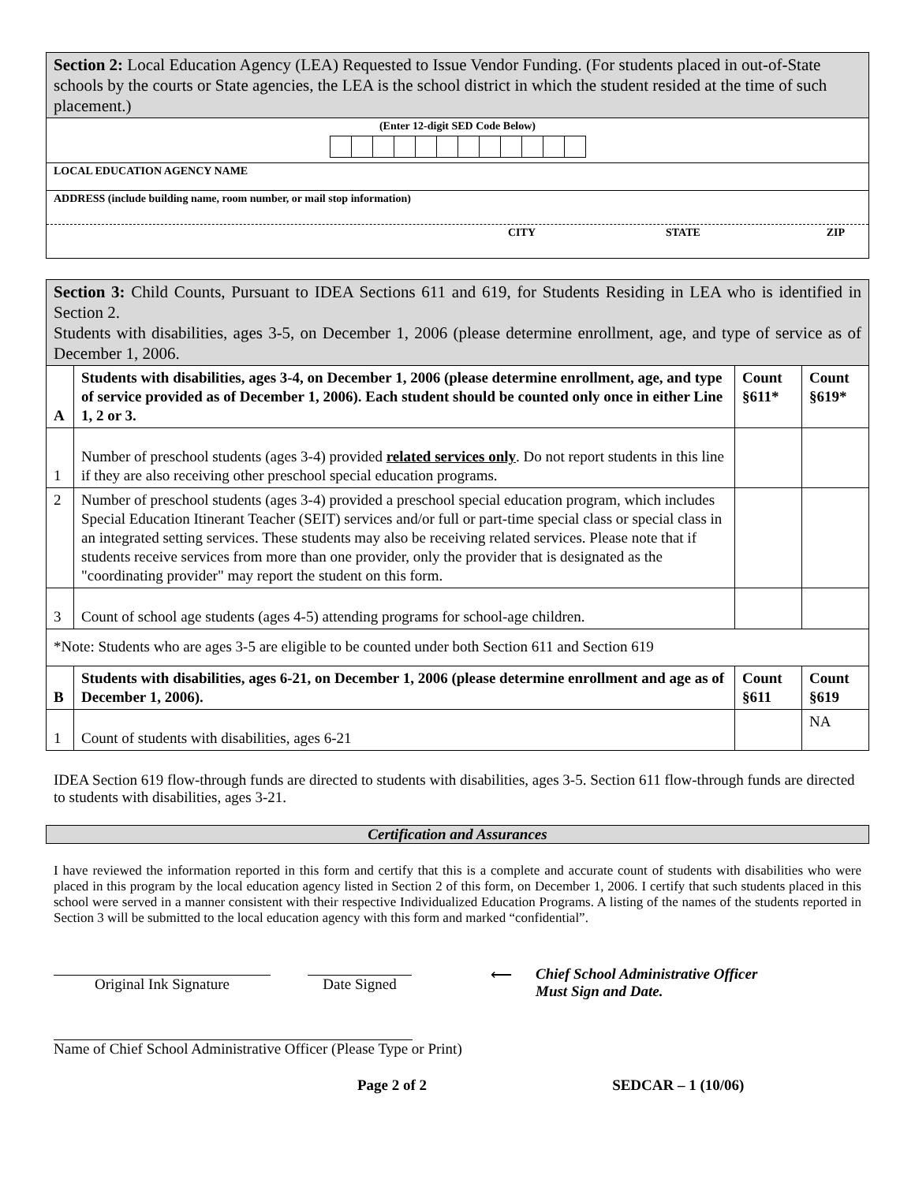Section 2: Local Education Agency (LEA) Requested to Issue Vendor Funding. (For students placed in out-of-State schools by the courts or State agencies, the LEA is the school district in which the student resided at the time of such placement.)
(Enter 12-digit SED Code Below)
LOCAL EDUCATION AGENCY NAME
ADDRESS (include building name, room number, or mail stop information)
CITY STATE ZIP
Section 3: Child Counts, Pursuant to IDEA Sections 611 and 619, for Students Residing in LEA who is identified in Section 2.
Students with disabilities, ages 3-5, on December 1, 2006 (please determine enrollment, age, and type of service as of December 1, 2006.
| A | Students with disabilities, ages 3-4, on December 1, 2006 (please determine enrollment, age, and type of service provided as of December 1, 2006). Each student should be counted only once in either Line 1, 2 or 3. | Count §611* | Count §619* |
| 1 | Number of preschool students (ages 3-4) provided related services only . Do not report students in this line if they are also receiving other preschool special education programs. | | |
| 2 | Number of preschool students (ages 3-4) provided a preschool special education program, which includes Special Education Itinerant Teacher (SEIT) services and/or full or part-time special class or special class in an integrated setting services. These students may also be receiving related services. Please note that if students receive services from more than one provider, only the provider that is designated as the "coordinating provider" may report the student on this form. | | |
| 3 | Count of school age students (ages 4-5) attending programs for school-age children. | | |
| *Note: Students who are ages 3-5 are eligible to be counted under both Section 611 and Section 619 | | | |
| B | Students with disabilities, ages 6-21, on December 1, 2006 (please determine enrollment and age as of December 1, 2006). | Count §611 | Count §619 |
| 1 | Count of students with disabilities, ages 6-21 | | NA |
IDEA Section 619 flow-through funds are directed to students with disabilities, ages 3-5. Section 611 flow-through funds are directed to students with disabilities, ages 3-21.
Certification and Assurances
I have reviewed the information reported in this form and certify that this is a complete and accurate count of students with disabilities who were placed in this program by the local education agency listed in Section 2 of this form, on December 1, 2006. I certify that such students placed in this school were served in a manner consistent with their respective Individualized Education Programs. A listing of the names of the students reported in Section 3 will be submitted to the local education agency with this form and marked “confidential”.
Original Ink Signature Date Signed ⟵ Chief School Administrative Officer
Must Sign and Date.
Name of Chief School Administrative Officer (Please Type or Print)
Page 2 of 2 SEDCAR – 1 (10/06)